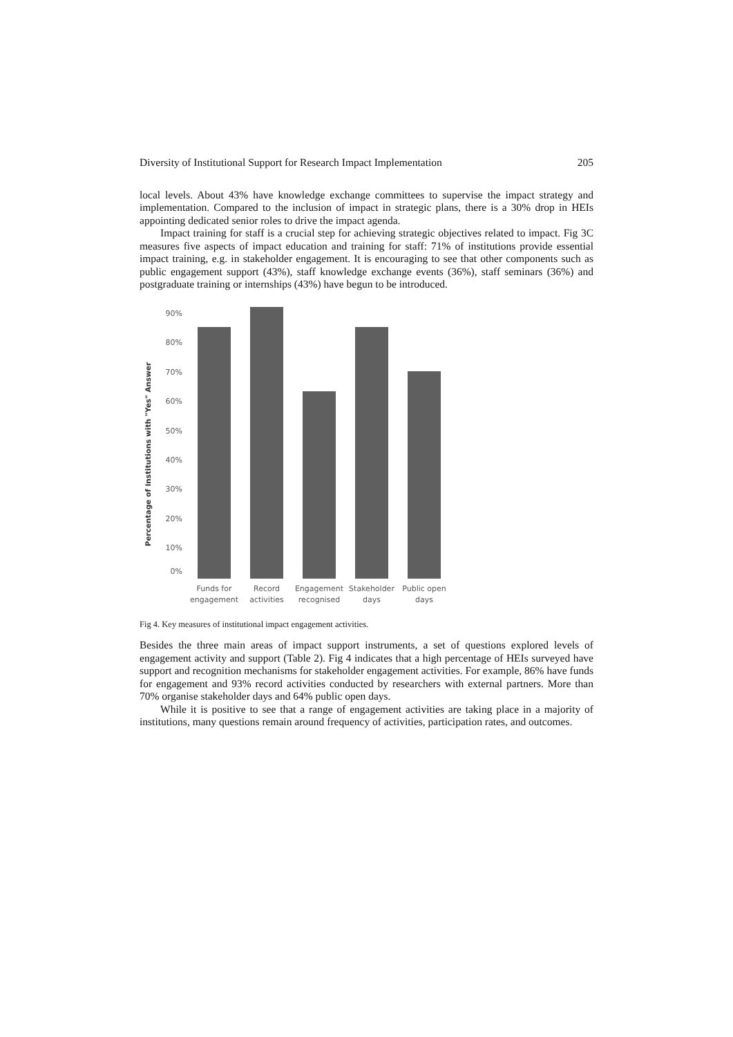Diversity of Institutional Support for Research Impact Implementation 205
local levels. About 43% have knowledge exchange committees to supervise the impact strategy and implementation. Compared to the inclusion of impact in strategic plans, there is a 30% drop in HEIs appointing dedicated senior roles to drive the impact agenda.
Impact training for staff is a crucial step for achieving strategic objectives related to impact. Fig 3C measures five aspects of impact education and training for staff: 71% of institutions provide essential impact training, e.g. in stakeholder engagement. It is encouraging to see that other components such as public engagement support (43%), staff knowledge exchange events (36%), staff seminars (36%) and postgraduate training or internships (43%) have begun to be introduced.
Percentage of Institutions with "Yes" Answer
90%
80%
70%
60%
50%
40%
30%
20%
10%
0%
Funds for
engagement
Record
activities
Engagement
recognised
Stakeholder
days
Public open
days
Fig 4. Key measures of institutional impact engagement activities.
Besides the three main areas of impact support instruments, a set of questions explored levels of engagement activity and support (Table 2). Fig 4 indicates that a high percentage of HEIs surveyed have support and recognition mechanisms for stakeholder engagement activities. For example, 86% have funds for engagement and 93% record activities conducted by researchers with external partners. More than 70% organise stakeholder days and 64% public open days.
While it is positive to see that a range of engagement activities are taking place in a majority of institutions, many questions remain around frequency of activities, participation rates, and outcomes.